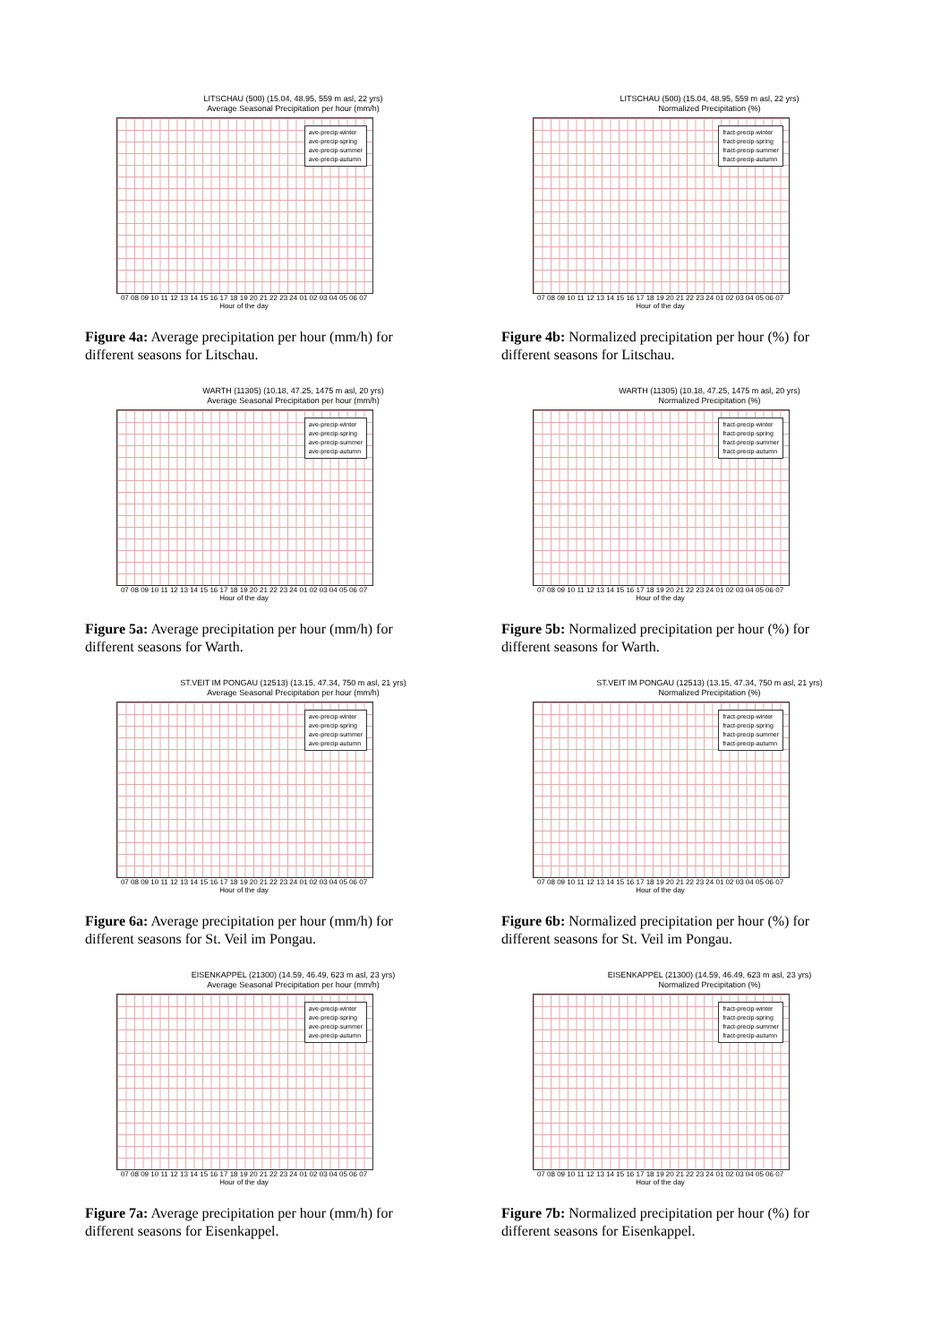LITSCHAU (500) (15.04, 48.95, 559 m asl, 22 yrs)
Average Seasonal Precipitation per hour (mm/h)
ave-precip-winter
ave-precip-spring
ave-precip-summer
ave-precip-autumn
07 08 09 10 11 12 13 14 15 16 17 18 19 20 21 22 23 24 01 02 03 04 05 06 07
Hour of the day
Figure 4a: Average precipitation per hour (mm/h) for different seasons for Litschau.
LITSCHAU (500) (15.04, 48.95, 559 m asl, 22 yrs)
Normalized Precipitation (%)
fract-precip-winter
fract-precip-spring
fract-precip-summer
fract-precip-autumn
07 08 09 10 11 12 13 14 15 16 17 18 19 20 21 22 23 24 01 02 03 04 05 06 07
Hour of the day
Figure 4b: Normalized precipitation per hour (%) for different seasons for Litschau.
WARTH (11305) (10.18, 47.25, 1475 m asl, 20 yrs)
Average Seasonal Precipitation per hour (mm/h)
ave-precip-winter
ave-precip-spring
ave-precip-summer
ave-precip-autumn
07 08 09 10 11 12 13 14 15 16 17 18 19 20 21 22 23 24 01 02 03 04 05 06 07
Hour of the day
Figure 5a: Average precipitation per hour (mm/h) for different seasons for Warth.
WARTH (11305) (10.18, 47.25, 1475 m asl, 20 yrs)
Normalized Precipitation (%)
fract-precip-winter
fract-precip-spring
fract-precip-summer
fract-precip-autumn
07 08 09 10 11 12 13 14 15 16 17 18 19 20 21 22 23 24 01 02 03 04 05 06 07
Hour of the day
Figure 5b: Normalized precipitation per hour (%) for different seasons for Warth.
ST.VEIT IM PONGAU (12513) (13.15, 47.34, 750 m asl, 21 yrs)
Average Seasonal Precipitation per hour (mm/h)
ave-precip-winter
ave-precip-spring
ave-precip-summer
ave-precip-autumn
07 08 09 10 11 12 13 14 15 16 17 18 19 20 21 22 23 24 01 02 03 04 05 06 07
Hour of the day
Figure 6a: Average precipitation per hour (mm/h) for different seasons for St. Veil im Pongau.
ST.VEIT IM PONGAU (12513) (13.15, 47.34, 750 m asl, 21 yrs)
Normalized Precipitation (%)
fract-precip-winter
fract-precip-spring
fract-precip-summer
fract-precip-autumn
07 08 09 10 11 12 13 14 15 16 17 18 19 20 21 22 23 24 01 02 03 04 05 06 07
Hour of the day
Figure 6b: Normalized precipitation per hour (%) for different seasons for St. Veil im Pongau.
EISENKAPPEL (21300) (14.59, 46.49, 623 m asl, 23 yrs)
Average Seasonal Precipitation per hour (mm/h)
ave-precip-winter
ave-precip-spring
ave-precip-summer
ave-precip-autumn
07 08 09 10 11 12 13 14 15 16 17 18 19 20 21 22 23 24 01 02 03 04 05 06 07
Hour of the day
Figure 7a: Average precipitation per hour (mm/h) for different seasons for Eisenkappel.
EISENKAPPEL (21300) (14.59, 46.49, 623 m asl, 23 yrs)
Normalized Precipitation (%)
fract-precip-winter
fract-precip-spring
fract-precip-summer
fract-precip-autumn
07 08 09 10 11 12 13 14 15 16 17 18 19 20 21 22 23 24 01 02 03 04 05 06 07
Hour of the day
Figure 7b: Normalized precipitation per hour (%) for different seasons for Eisenkappel.